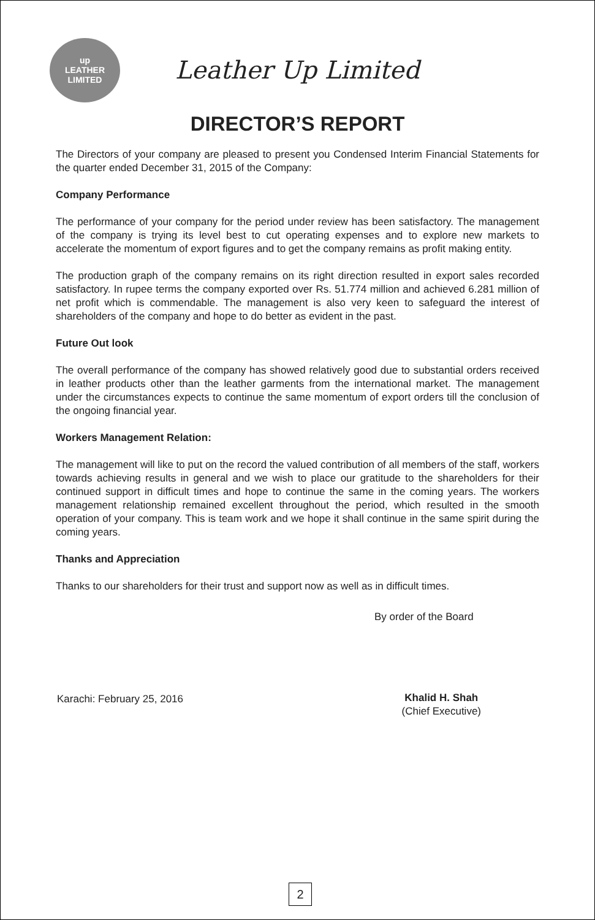up
LEATHER
LIMITED
Leather Up Limited
DIRECTOR’S REPORT
The Directors of your company are pleased to present you Condensed Interim Financial Statements for the quarter ended December 31, 2015 of the Company:
Company Performance
The performance of your company for the period under review has been satisfactory. The management of the company is trying its level best to cut operating expenses and to explore new markets to accelerate the momentum of export figures and to get the company remains as profit making entity.
The production graph of the company remains on its right direction resulted in export sales recorded satisfactory. In rupee terms the company exported over Rs. 51.774 million and achieved 6.281 million of net profit which is commendable. The management is also very keen to safeguard the interest of shareholders of the company and hope to do better as evident in the past.
Future Out look
The overall performance of the company has showed relatively good due to substantial orders received in leather products other than the leather garments from the international market. The management under the circumstances expects to continue the same momentum of export orders till the conclusion of the ongoing financial year.
Workers Management Relation:
The management will like to put on the record the valued contribution of all members of the staff, workers towards achieving results in general and we wish to place our gratitude to the shareholders for their continued support in difficult times and hope to continue the same in the coming years. The workers management relationship remained excellent throughout the period, which resulted in the smooth operation of your company. This is team work and we hope it shall continue in the same spirit during the coming years.
Thanks and Appreciation
Thanks to our shareholders for their trust and support now as well as in difficult times.
By order of the Board
Karachi: February 25, 2016 Khalid H. Shah
(Chief Executive)
2